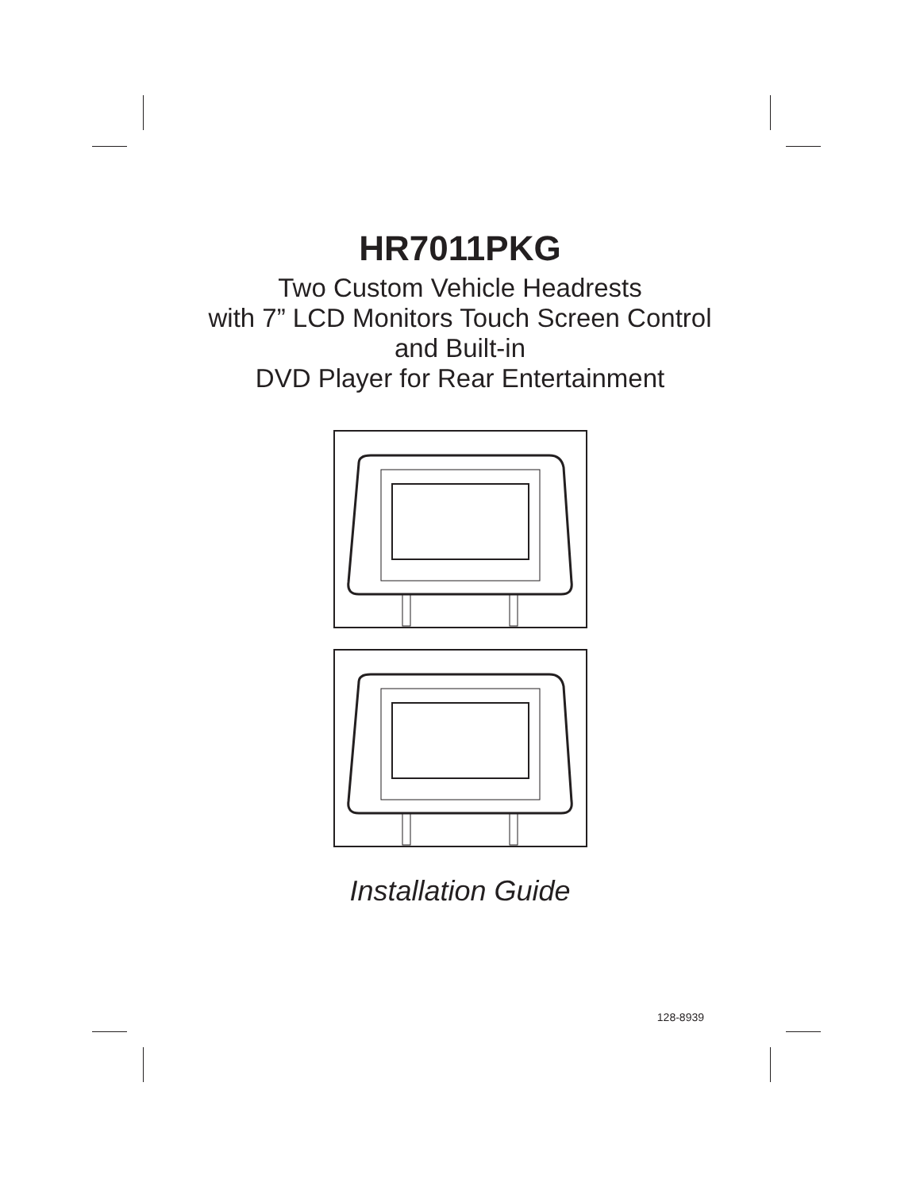HR7011PKG
Two Custom Vehicle Headrests
with 7” LCD Monitors Touch Screen Control
and Built-in
DVD Player for Rear Entertainment
Installation Guide
128-8939